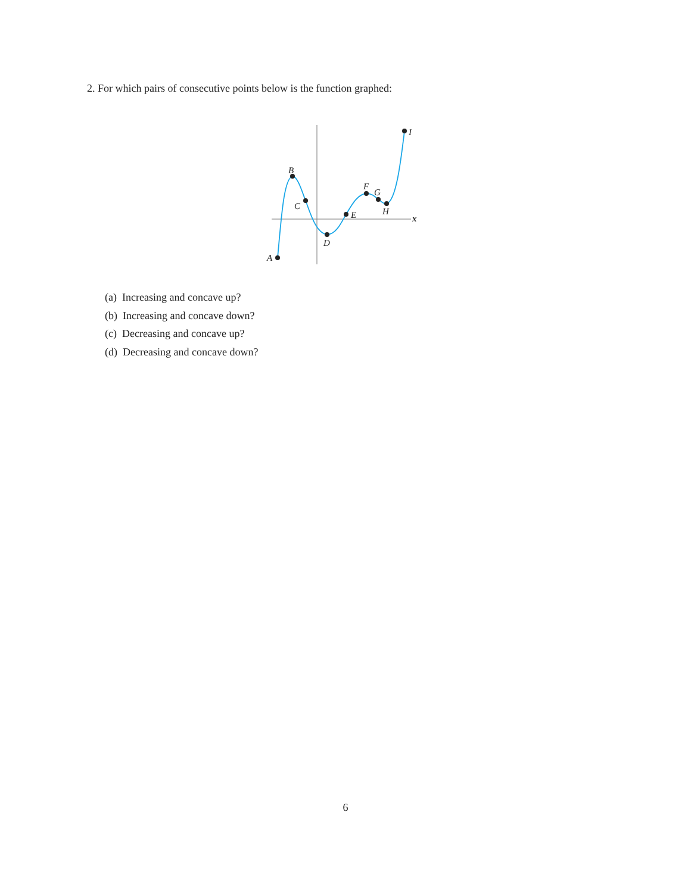2. For which pairs of consecutive points below is the function graphed:
A
B
C
D
E
F
G
H
I
x
(a) Increasing and concave up?
(b) Increasing and concave down?
(c) Decreasing and concave up?
(d) Decreasing and concave down?
6